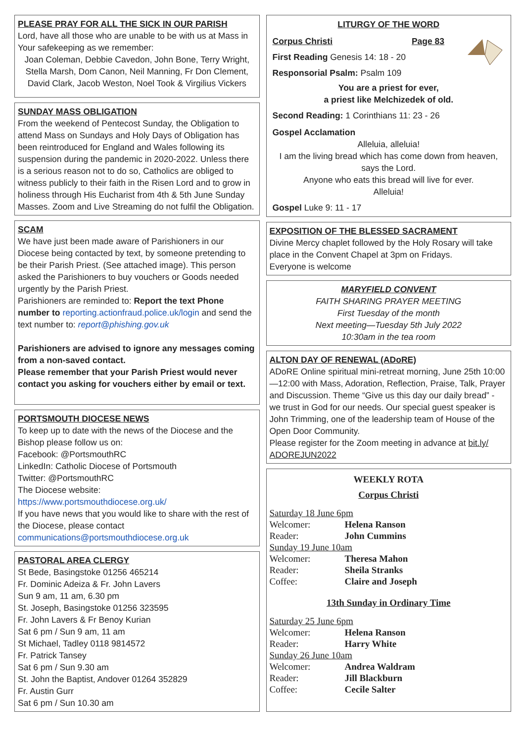PLEASE PRAY FOR ALL THE SICK IN OUR PARISH
Lord, have all those who are unable to be with us at Mass in Your safekeeping as we remember:
Joan Coleman, Debbie Cavedon, John Bone, Terry Wright, Stella Marsh, Dom Canon, Neil Manning, Fr Don Clement, David Clark, Jacob Weston, Noel Took & Virgilius Vickers
SUNDAY MASS OBLIGATION
From the weekend of Pentecost Sunday, the Obligation to attend Mass on Sundays and Holy Days of Obligation has been reintroduced for England and Wales following its suspension during the pandemic in 2020-2022. Unless there is a serious reason not to do so, Catholics are obliged to witness publicly to their faith in the Risen Lord and to grow in holiness through His Eucharist from 4th & 5th June Sunday Masses. Zoom and Live Streaming do not fulfil the Obligation.
SCAM
We have just been made aware of Parishioners in our Diocese being contacted by text, by someone pretending to be their Parish Priest. (See attached image). This person asked the Parishioners to buy vouchers or Goods needed urgently by the Parish Priest.
Parishioners are reminded to: Report the text Phone number to reporting.actionfraud.police.uk/login and send the text number to: report@phishing.gov.uk
Parishioners are advised to ignore any messages coming from a non-saved contact.
Please remember that your Parish Priest would never contact you asking for vouchers either by email or text.
PORTSMOUTH DIOCESE NEWS
To keep up to date with the news of the Diocese and the Bishop please follow us on:
Facebook: @PortsmouthRC
LinkedIn: Catholic Diocese of Portsmouth
Twitter: @PortsmouthRC
The Diocese website:
https://www.portsmouthdiocese.org.uk/
If you have news that you would like to share with the rest of the Diocese, please contact
communications@portsmouthdiocese.org.uk
PASTORAL AREA CLERGY
St Bede, Basingstoke 01256 465214
Fr. Dominic Adeiza & Fr. John Lavers
Sun 9 am, 11 am, 6.30 pm
St. Joseph, Basingstoke 01256 323595
Fr. John Lavers & Fr Benoy Kurian
Sat 6 pm / Sun 9 am, 11 am
St Michael, Tadley 0118 9814572
Fr. Patrick Tansey
Sat 6 pm / Sun 9.30 am
St. John the Baptist, Andover 01264 352829
Fr. Austin Gurr
Sat 6 pm / Sun 10.30 am
LITURGY OF THE WORD
Corpus Christi Page 83
First Reading Genesis 14: 18 - 20
Responsorial Psalm: Psalm 109
You are a priest for ever,
a priest like Melchizedek of old.
Second Reading: 1 Corinthians 11: 23 - 26
Gospel Acclamation
Alleluia, alleluia!
I am the living bread which has come down from heaven, says the Lord.
Anyone who eats this bread will live for ever.
Alleluia!
Gospel Luke 9: 11 - 17
EXPOSITION OF THE BLESSED SACRAMENT
Divine Mercy chaplet followed by the Holy Rosary will take place in the Convent Chapel at 3pm on Fridays.
Everyone is welcome
MARYFIELD CONVENT
FAITH SHARING PRAYER MEETING
First Tuesday of the month
Next meeting—Tuesday 5th July 2022
10:30am in the tea room
ALTON DAY OF RENEWAL (ADoRE)
ADoRE Online spiritual mini-retreat morning, June 25th 10:00—12:00 with Mass, Adoration, Reflection, Praise, Talk, Prayer and Discussion. Theme “Give us this day our daily bread” - we trust in God for our needs. Our special guest speaker is John Trimming, one of the leadership team of House of the Open Door Community.
Please register for the Zoom meeting in advance at bit.ly/ ADOREJUN2022
WEEKLY ROTA
Corpus Christi
Saturday 18 June 6pm
Welcomer: Helena Ranson
Reader: John Cummins
Sunday 19 June 10am
Welcomer: Theresa Mahon
Reader: Sheila Stranks
Coffee: Claire and Joseph
13th Sunday in Ordinary Time
Saturday 25 June 6pm
Welcomer: Helena Ranson
Reader: Harry White
Sunday 26 June 10am
Welcomer: Andrea Waldram
Reader: Jill Blackburn
Coffee: Cecile Salter